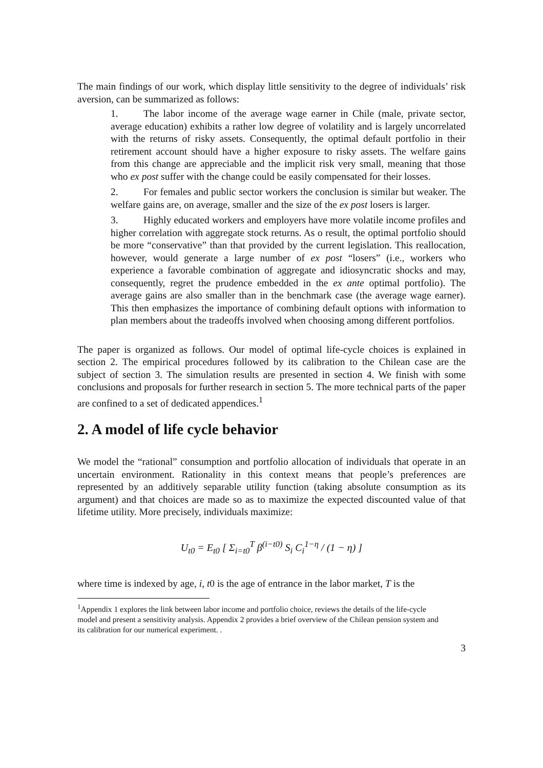The main findings of our work, which display little sensitivity to the degree of individuals’ risk aversion, can be summarized as follows:
1. The labor income of the average wage earner in Chile (male, private sector, average education) exhibits a rather low degree of volatility and is largely uncorrelated with the returns of risky assets. Consequently, the optimal default portfolio in their retirement account should have a higher exposure to risky assets. The welfare gains from this change are appreciable and the implicit risk very small, meaning that those who ex post suffer with the change could be easily compensated for their losses.
2. For females and public sector workers the conclusion is similar but weaker. The welfare gains are, on average, smaller and the size of the ex post losers is larger.
3. Highly educated workers and employers have more volatile income profiles and higher correlation with aggregate stock returns. As o result, the optimal portfolio should be more “conservative” than that provided by the current legislation. This reallocation, however, would generate a large number of ex post “losers” (i.e., workers who experience a favorable combination of aggregate and idiosyncratic shocks and may, consequently, regret the prudence embedded in the ex ante optimal portfolio). The average gains are also smaller than in the benchmark case (the average wage earner). This then emphasizes the importance of combining default options with information to plan members about the tradeoffs involved when choosing among different portfolios.
The paper is organized as follows. Our model of optimal life-cycle choices is explained in section 2. The empirical procedures followed by its calibration to the Chilean case are the subject of section 3. The simulation results are presented in section 4. We finish with some conclusions and proposals for further research in section 5. The more technical parts of the paper are confined to a set of dedicated appendices.<sup>1</sup>
2. A model of life cycle behavior
We model the “rational” consumption and portfolio allocation of individuals that operate in an uncertain environment. Rationality in this context means that people’s preferences are represented by an additively separable utility function (taking absolute consumption as its argument) and that choices are made so as to maximize the expected discounted value of that lifetime utility. More precisely, individuals maximize:
U<sub>t0</sub> = E<sub>t0</sub> [ Σ<sub>i=t0</sub><sup>T</sup> β<sup>(i−t0)</sup> S<sub>i</sub> C<sub>i</sub><sup>1−η</sup> / (1 − η) ]
where time is indexed by age, i, t0 is the age of entrance in the labor market, T is the
<sup>1</sup> Appendix 1 explores the link between labor income and portfolio choice, reviews the details of the life-cycle model and present a sensitivity analysis. Appendix 2 provides a brief overview of the Chilean pension system and its calibration for our numerical experiment. .
3